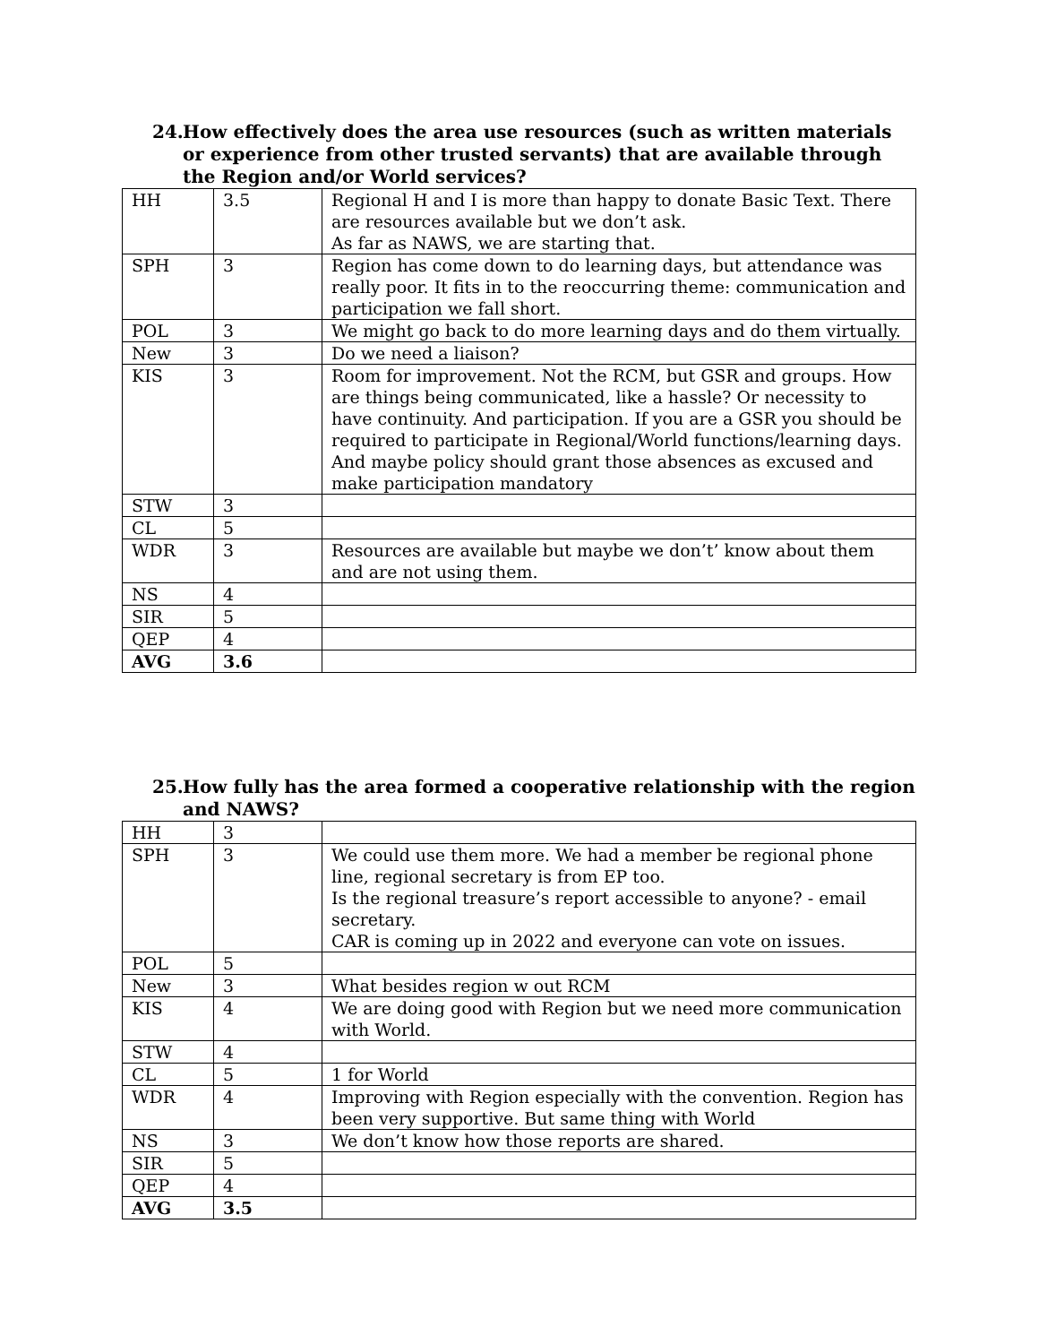24. How effectively does the area use resources (such as written materials or experience from other trusted servants) that are available through the Region and/or World services?
| HH | 3.5 | Regional H and I is more than happy to donate Basic Text. There are resources available but we don’t ask. As far as NAWS, we are starting that. |
| SPH | 3 | Region has come down to do learning days, but attendance was really poor. It fits in to the reoccurring theme: communication and participation we fall short. |
| POL | 3 | We might go back to do more learning days and do them virtually. |
| New | 3 | Do we need a liaison? |
| KIS | 3 | Room for improvement. Not the RCM, but GSR and groups. How are things being communicated, like a hassle? Or necessity to have continuity. And participation. If you are a GSR you should be required to participate in Regional/World functions/learning days. And maybe policy should grant those absences as excused and make participation mandatory |
| STW | 3 | |
| CL | 5 | |
| WDR | 3 | Resources are available but maybe we don’t’ know about them and are not using them. |
| NS | 4 | |
| SIR | 5 | |
| QEP | 4 | |
| AVG | 3.6 | |
25. How fully has the area formed a cooperative relationship with the region and NAWS?
| HH | 3 | |
| SPH | 3 | We could use them more. We had a member be regional phone line, regional secretary is from EP too. Is the regional treasure’s report accessible to anyone? - email secretary. CAR is coming up in 2022 and everyone can vote on issues. |
| POL | 5 | |
| New | 3 | What besides region w out RCM |
| KIS | 4 | We are doing good with Region but we need more communication with World. |
| STW | 4 | |
| CL | 5 | 1 for World |
| WDR | 4 | Improving with Region especially with the convention. Region has been very supportive. But same thing with World |
| NS | 3 | We don’t know how those reports are shared. |
| SIR | 5 | |
| QEP | 4 | |
| AVG | 3.5 | |